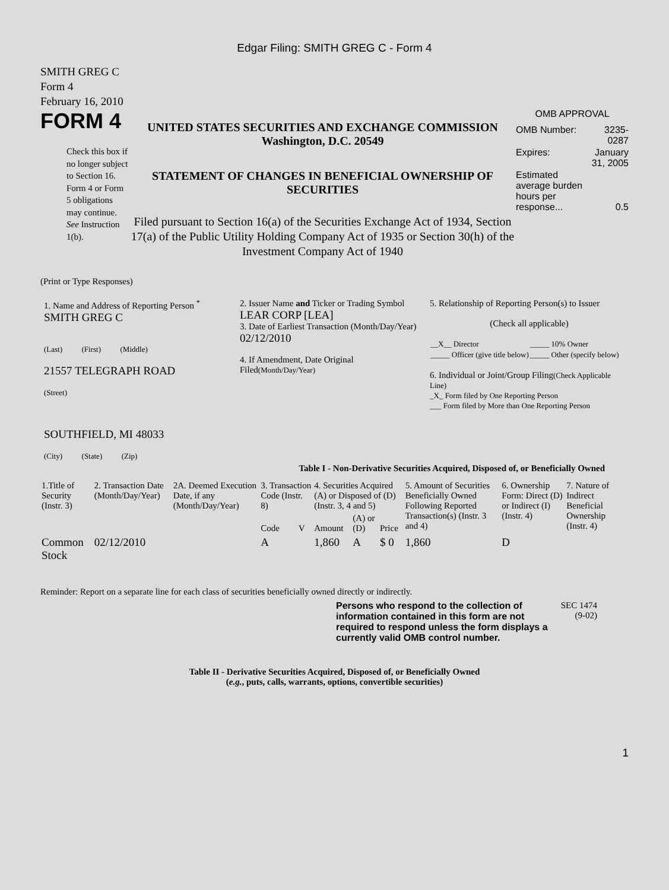Edgar Filing: SMITH GREG C - Form 4
SMITH GREG C
Form 4
February 16, 2010
FORM 4
Check this box if no longer subject to Section 16. Form 4 or Form 5 obligations may continue. See Instruction 1(b).
UNITED STATES SECURITIES AND EXCHANGE COMMISSION
Washington, D.C. 20549
STATEMENT OF CHANGES IN BENEFICIAL OWNERSHIP OF SECURITIES
Filed pursuant to Section 16(a) of the Securities Exchange Act of 1934, Section 17(a) of the Public Utility Holding Company Act of 1935 or Section 30(h) of the Investment Company Act of 1940
OMB APPROVAL
| OMB Number: | 3235-0287 |
| Expires: | January 31, 2005 |
| Estimated average burden hours per response... | 0.5 |
(Print or Type Responses)
1. Name and Address of Reporting Person <sup>*</sup>
SMITH GREG C
(Last) (First) (Middle)
21557 TELEGRAPH ROAD
(Street)
SOUTHFIELD, MI 48033
(City) (State) (Zip)
2. Issuer Name and Ticker or Trading Symbol
LEAR CORP [LEA]
3. Date of Earliest Transaction (Month/Day/Year)
02/12/2010
4. If Amendment, Date Original Filed(Month/Day/Year)
5. Relationship of Reporting Person(s) to Issuer
(Check all applicable)
| __X__ Director | _____ 10% Owner |
| _____ Officer (give title below) | _____ Other (specify below) |
6. Individual or Joint/Group Filing(Check Applicable Line)
_X_ Form filed by One Reporting Person
___ Form filed by More than One Reporting Person
Table I - Non-Derivative Securities Acquired, Disposed of, or Beneficially Owned
| 1.Title of Security (Instr. 3) | 2. Transaction Date (Month/Day/Year) | 2A. Deemed Execution Date, if any (Month/Day/Year) | 3. Transaction Code (Instr. 8) | | 4. Securities Acquired (A) or Disposed of (D) (Instr. 3, 4 and 5) | | | 5. Amount of Securities Beneficially Owned Following Reported Transaction(s) (Instr. 3 and 4) | 6. Ownership Form: Direct (D) or Indirect (I) (Instr. 4) | 7. Nature of Indirect Beneficial Ownership (Instr. 4) |
| --- | --- | --- | --- | --- | --- | --- | --- | --- | --- | --- |
| | | | Code | V | Amount | (A) or (D) | Price | | | |
| Common Stock | 02/12/2010 | | A | | 1,860 | A | $ 0 | 1,860 | D | |
Reminder: Report on a separate line for each class of securities beneficially owned directly or indirectly.
Persons who respond to the collection of information contained in this form are not required to respond unless the form displays a currently valid OMB control number.
SEC 1474 (9-02)
Table II - Derivative Securities Acquired, Disposed of, or Beneficially Owned
(e.g., puts, calls, warrants, options, convertible securities)
1